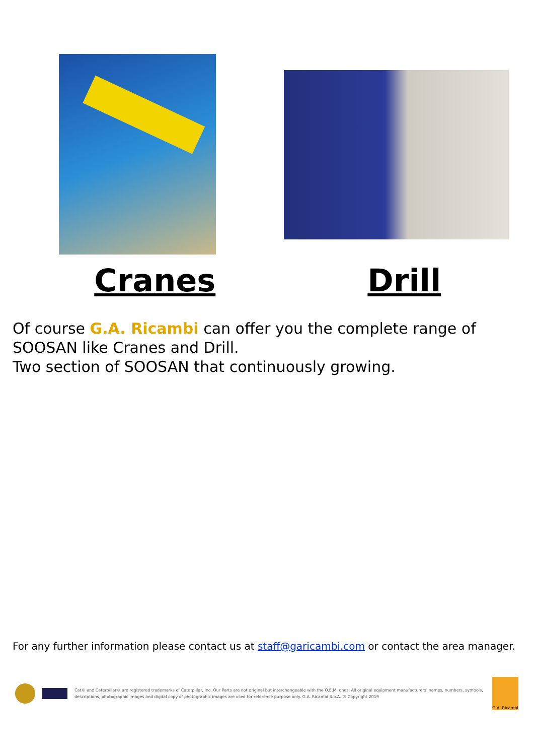Cranes Drill
Of course G.A. Ricambi can offer you the complete range of SOOSAN like Cranes and Drill.
Two section of SOOSAN that continuously growing.
For any further information please contact us at staff@garicambi.com or contact the area manager.
Cat® and Caterpillar® are registered trademarks of Caterpillar, Inc. Our Parts are not original but interchangeable with the O.E.M. ones. All original equipment manufacturers' names, numbers, symbols, descriptions, photographic images and digital copy of photographic images are used for reference purpose only. G.A. Ricambi S.p.A. ® Copyright 2019
G.A. Ricambi